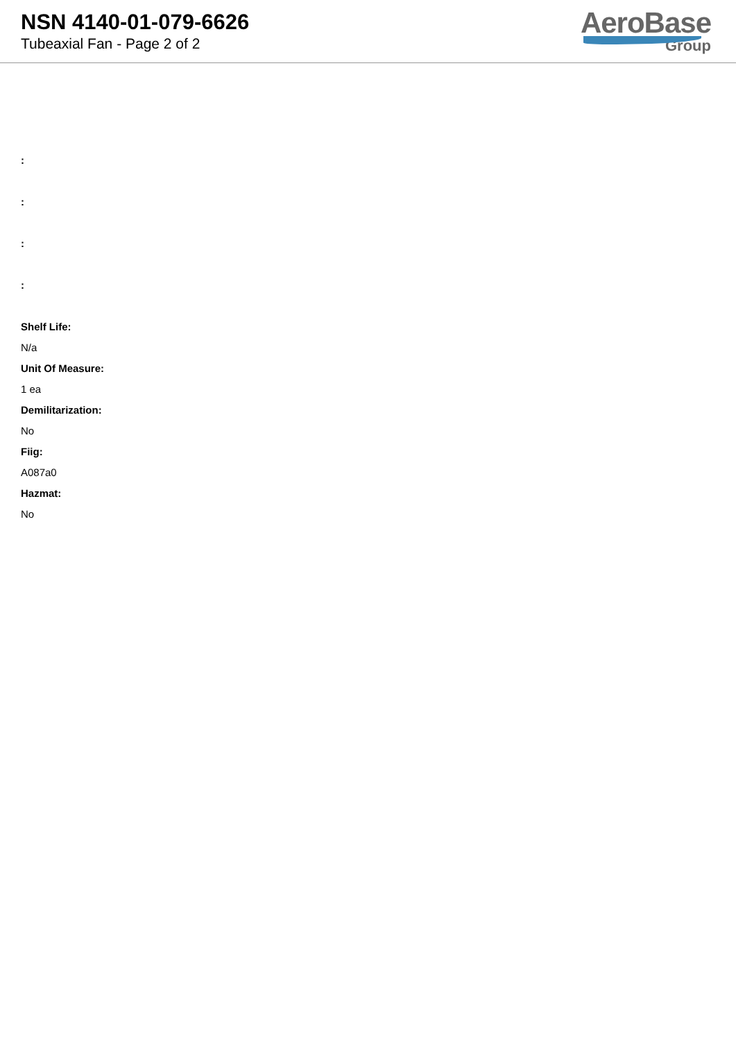NSN 4140-01-079-6626
Tubeaxial Fan - Page 2 of 2
AeroBase
Group
:
:
:
:
Shelf Life:
N/a
Unit Of Measure:
1 ea
Demilitarization:
No
Fiig:
A087a0
Hazmat:
No